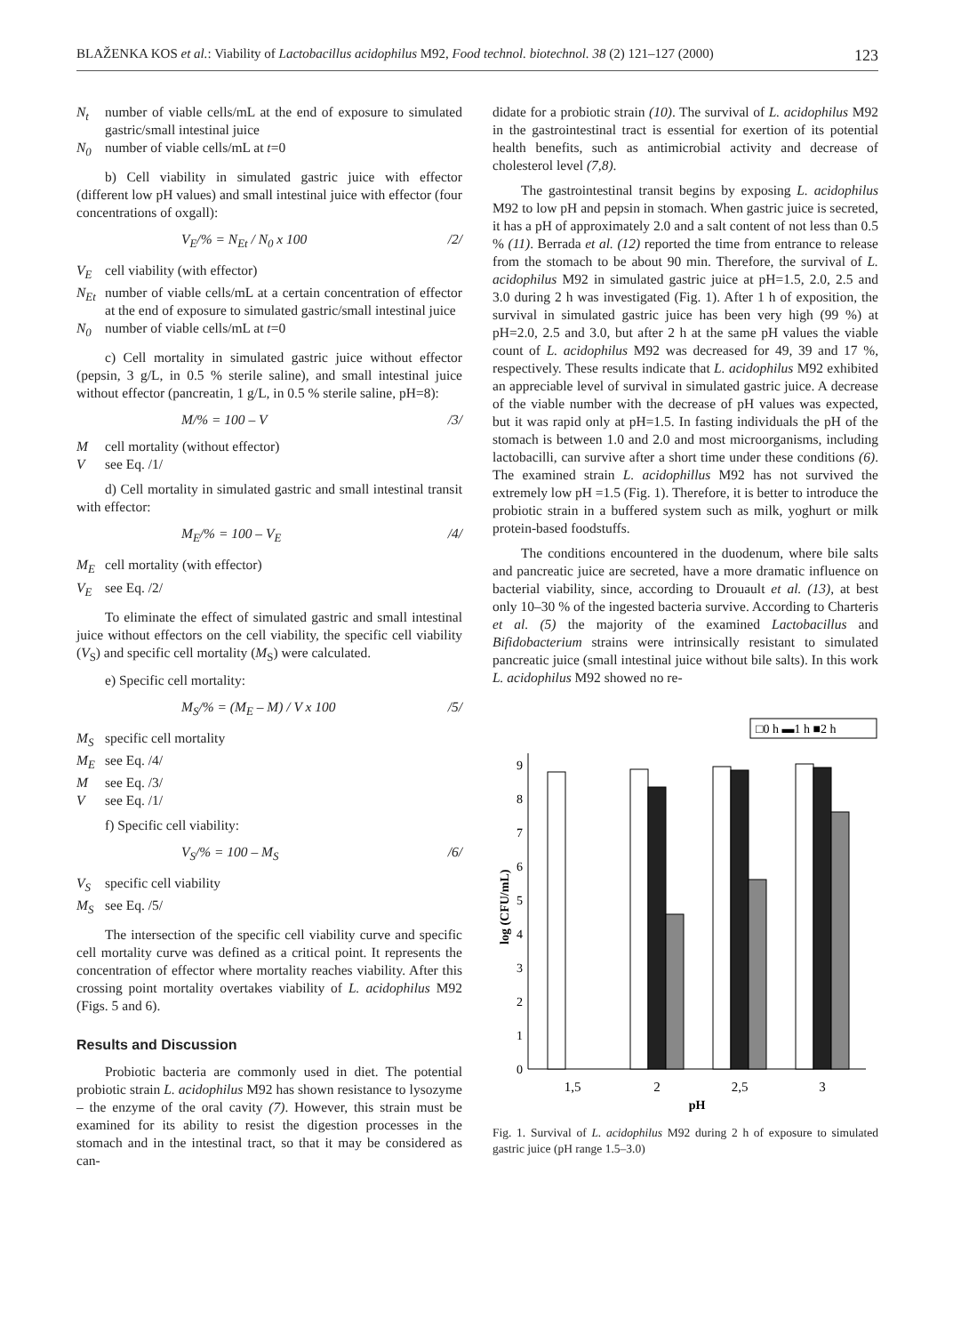BLAŽENKA KOS et al.: Viability of Lactobacillus acidophilus M92, Food technol. biotechnol. 38 (2) 121–127 (2000) 123
N<sub>t</sub> number of viable cells/mL at the end of exposure to simulated gastric/small intestinal juice
N<sub>0</sub> number of viable cells/mL at t=0
b) Cell viability in simulated gastric juice with effector (different low pH values) and small intestinal juice with effector (four concentrations of oxgall):
V<sub>E</sub>/% = N<sub>Et</sub> / N<sub>0</sub> x 100 /2/
V<sub>E</sub> cell viability (with effector)
N<sub>Et</sub> number of viable cells/mL at a certain concentration of effector at the end of exposure to simulated gastric/small intestinal juice
N<sub>0</sub> number of viable cells/mL at t=0
c) Cell mortality in simulated gastric juice without effector (pepsin, 3 g/L, in 0.5 % sterile saline), and small intestinal juice without effector (pancreatin, 1 g/L, in 0.5 % sterile saline, pH=8):
M/% = 100 – V /3/
Mcell mortality (without effector)
Vsee Eq. /1/
d) Cell mortality in simulated gastric and small intestinal transit with effector:
M<sub>E</sub>/% = 100 – V<sub>E</sub> /4/
M<sub>E</sub> cell mortality (with effector)
V<sub>E</sub> see Eq. /2/
To eliminate the effect of simulated gastric and small intestinal juice without effectors on the cell viability, the specific cell viability (V<sub>S</sub>) and specific cell mortality (M<sub>S</sub>) were calculated.
e) Specific cell mortality:
M<sub>S</sub>/% = (M<sub>E</sub> – M) / V x 100 /5/
M<sub>S</sub> specific cell mortality
M<sub>E</sub> see Eq. /4/
Msee Eq. /3/
Vsee Eq. /1/
f) Specific cell viability:
V<sub>S</sub>/% = 100 – M<sub>S</sub> /6/
V<sub>S</sub> specific cell viability
M<sub>S</sub> see Eq. /5/
The intersection of the specific cell viability curve and specific cell mortality curve was defined as a critical point. It represents the concentration of effector where mortality reaches viability. After this crossing point mortality overtakes viability of L. acidophilus M92 (Figs. 5 and 6).
Results and Discussion
Probiotic bacteria are commonly used in diet. The potential probiotic strain L. acidophilus M92 has shown resistance to lysozyme – the enzyme of the oral cavity (7). However, this strain must be examined for its ability to resist the digestion processes in the stomach and in the intestinal tract, so that it may be considered as can-
didate for a probiotic strain (10). The survival of L. acidophilus M92 in the gastrointestinal tract is essential for exertion of its potential health benefits, such as antimicrobial activity and decrease of cholesterol level (7,8).
The gastrointestinal transit begins by exposing L. acidophilus M92 to low pH and pepsin in stomach. When gastric juice is secreted, it has a pH of approximately 2.0 and a salt content of not less than 0.5 % (11). Berrada et al. (12) reported the time from entrance to release from the stomach to be about 90 min. Therefore, the survival of L. acidophilus M92 in simulated gastric juice at pH=1.5, 2.0, 2.5 and 3.0 during 2 h was investigated (Fig. 1). After 1 h of exposition, the survival in simulated gastric juice has been very high (99 %) at pH=2.0, 2.5 and 3.0, but after 2 h at the same pH values the viable count of L. acidophilus M92 was decreased for 49, 39 and 17 %, respectively. These results indicate that L. acidophilus M92 exhibited an appreciable level of survival in simulated gastric juice. A decrease of the viable number with the decrease of pH values was expected, but it was rapid only at pH=1.5. In fasting individuals the pH of the stomach is between 1.0 and 2.0 and most microorganisms, including lactobacilli, can survive after a short time under these conditions (6). The examined strain L. acidophillus M92 has not survived the extremely low pH =1.5 (Fig. 1). Therefore, it is better to introduce the probiotic strain in a buffered system such as milk, yoghurt or milk protein-based foodstuffs.
The conditions encountered in the duodenum, where bile salts and pancreatic juice are secreted, have a more dramatic influence on bacterial viability, since, according to Drouault et al. (13), at best only 10–30 % of the ingested bacteria survive. According to Charteris et al. (5) the majority of the examined Lactobacillus and Bifidobacterium strains were intrinsically resistant to simulated pancreatic juice (small intestinal juice without bile salts). In this work L. acidophilus M92 showed no re-
□0 h ▬1 h ■2 h
0
1
2
3
4
5
6
7
8
9
log (CFU/mL)
1,5
2
2,5
3
pH
Fig. 1. Survival of L. acidophilus M92 during 2 h of exposure to simulated gastric juice (pH range 1.5–3.0)